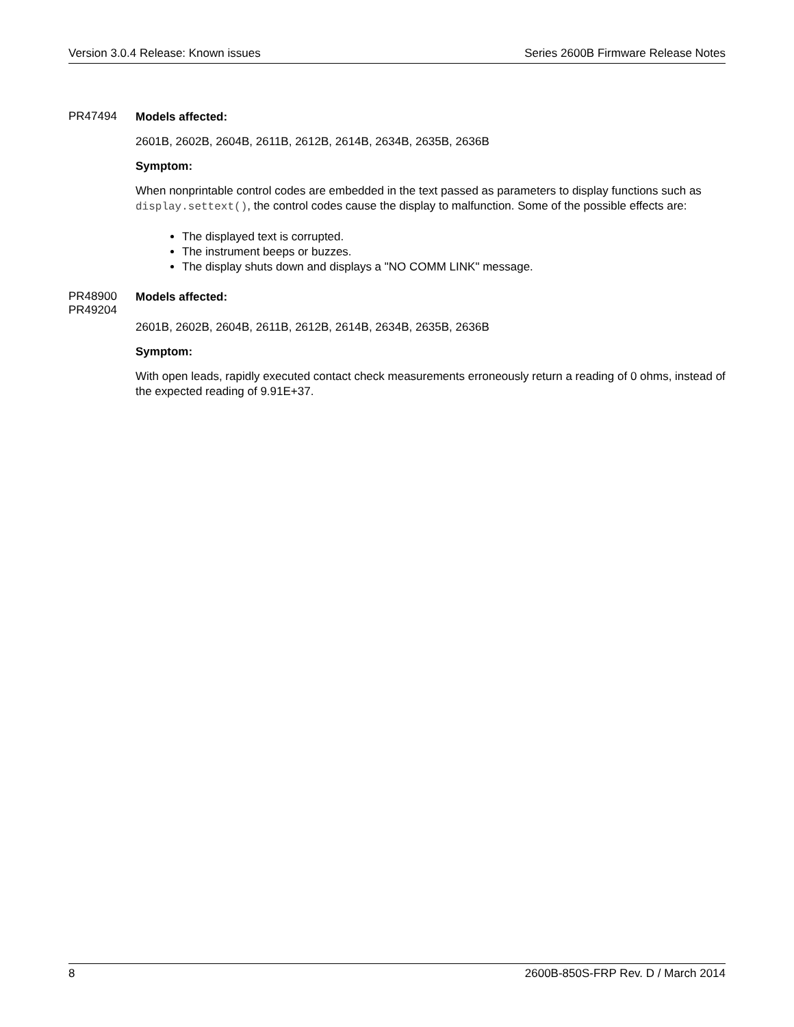Version 3.0.4 Release: Known issues Series 2600B Firmware Release Notes
PR47494
Models affected:
2601B, 2602B, 2604B, 2611B, 2612B, 2614B, 2634B, 2635B, 2636B
Symptom:
When nonprintable control codes are embedded in the text passed as parameters to display functions such as display.settext(), the control codes cause the display to malfunction. Some of the possible effects are:
The displayed text is corrupted.
The instrument beeps or buzzes.
The display shuts down and displays a "NO COMM LINK" message.
PR48900
PR49204
Models affected:
2601B, 2602B, 2604B, 2611B, 2612B, 2614B, 2634B, 2635B, 2636B
Symptom:
With open leads, rapidly executed contact check measurements erroneously return a reading of 0 ohms, instead of the expected reading of 9.91E+37.
8 2600B-850S-FRP Rev. D / March 2014